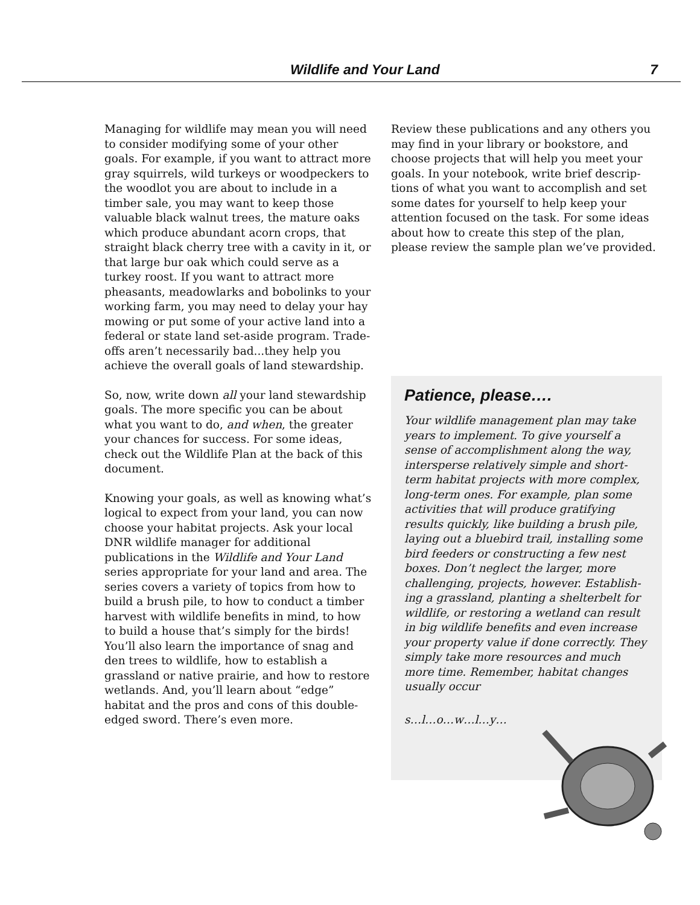Wildlife and Your Land 7
Managing for wildlife may mean you will need to consider modifying some of your other goals. For example, if you want to attract more gray squirrels, wild turkeys or woodpeckers to the woodlot you are about to include in a timber sale, you may want to keep those valuable black walnut trees, the mature oaks which produce abundant acorn crops, that straight black cherry tree with a cavity in it, or that large bur oak which could serve as a turkey roost. If you want to attract more pheasants, meadowlarks and bobolinks to your working farm, you may need to delay your hay mowing or put some of your active land into a federal or state land set-aside program. Trade-offs aren’t necessarily bad...they help you achieve the overall goals of land stewardship.
So, now, write down all your land steward­ship goals. The more specific you can be about what you want to do, and when, the greater your chances for success. For some ideas, check out the Wildlife Plan at the back of this document.
Knowing your goals, as well as knowing what’s logical to expect from your land, you can now choose your habitat projects. Ask your local DNR wildlife manager for ad­ditional publications in the Wildlife and Your Land series appropriate for your land and area. The series covers a variety of topics from how to build a brush pile, to how to conduct a timber harvest with wildlife benefits in mind, to how to build a house that’s simply for the birds! You’ll also learn the importance of snag and den trees to wildlife, how to establish a grassland or native prairie, and how to restore wetlands. And, you’ll learn about “edge” habitat and the pros and cons of this double-edged sword. There’s even more.
Review these publications and any others you may find in your library or bookstore, and choose projects that will help you meet your goals. In your notebook, write brief descrip­tions of what you want to accomplish and set some dates for yourself to help keep your attention focused on the task. For some ideas about how to create this step of the plan, please review the sample plan we’ve provided.
Patience, please….
Your wildlife management plan may take years to implement. To give yourself a sense of accomplishment along the way, intersperse relatively simple and short­term habitat projects with more complex, long-term ones. For example, plan some activities that will produce gratifying results quickly, like building a brush pile, laying out a bluebird trail, installing some bird feeders or constructing a few nest boxes. Don’t neglect the larger, more challenging, projects, however. Establish­ing a grassland, planting a shelterbelt for wildlife, or restoring a wetland can result in big wildlife benefits and even increase your property value if done correctly. They simply take more resources and much more time. Remember, habitat changes usually occur
s…l…o…w…l…y…